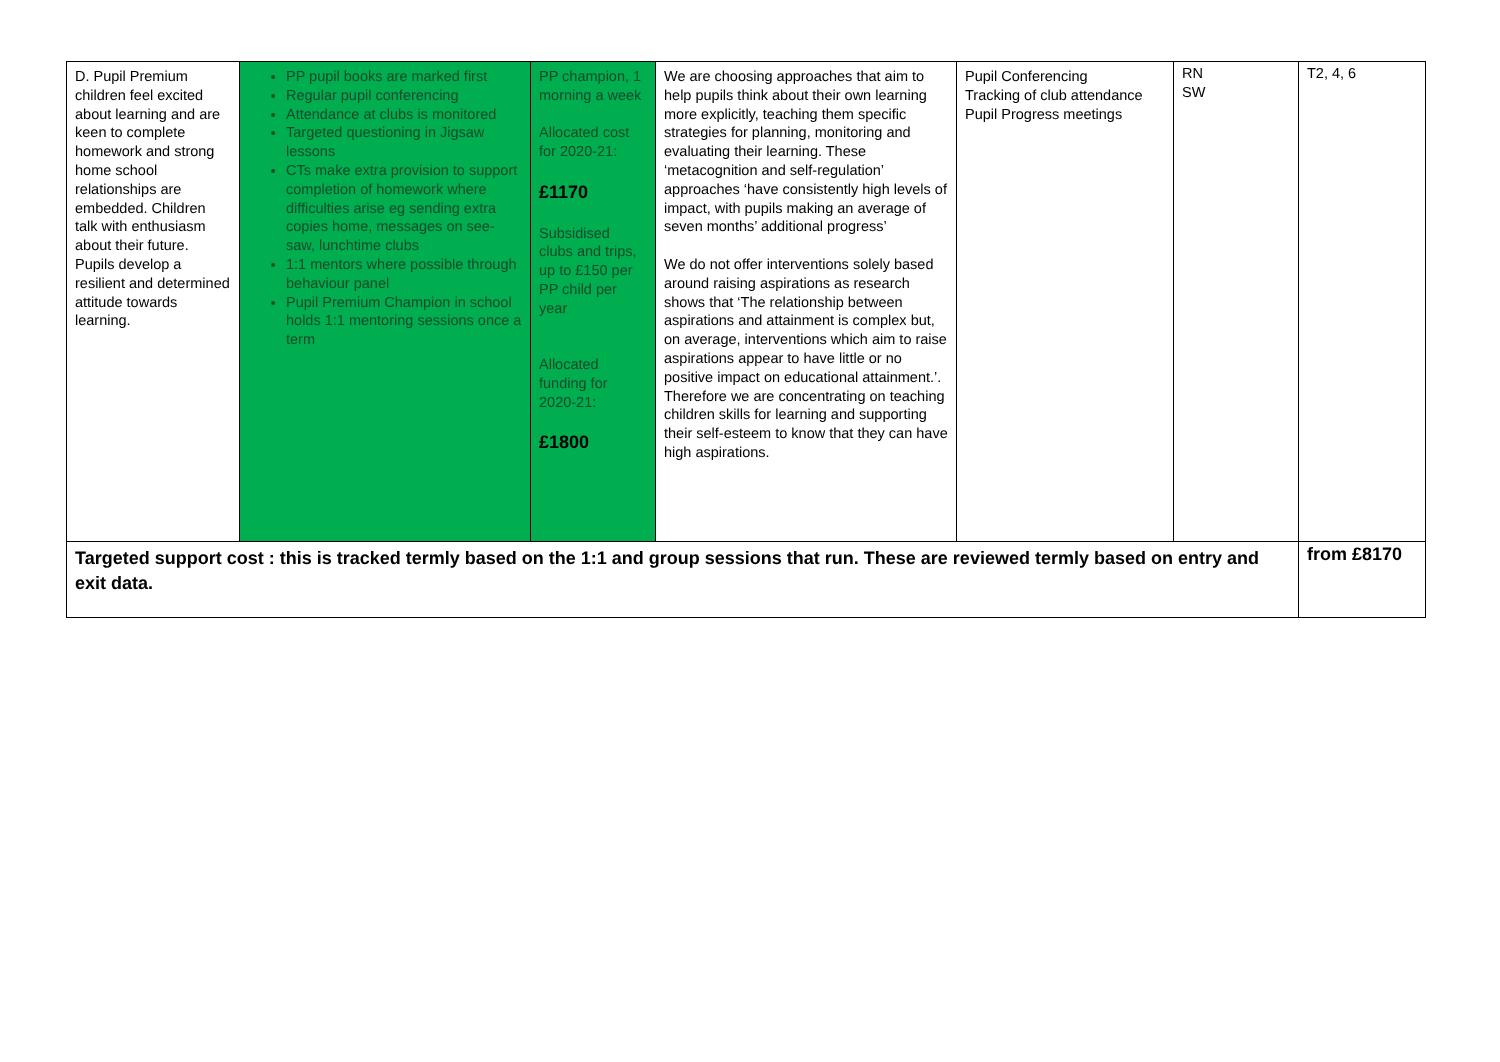| D. Pupil Premium children feel excited about learning and are keen to complete homework and strong home school relationships are embedded. Children talk with enthusiasm about their future. Pupils develop a resilient and determined attitude towards learning. | PP pupil books are marked first Regular pupil conferencing Attendance at clubs is monitored Targeted questioning in Jigsaw lessons CTs make extra provision to support completion of homework where difficulties arise eg sending extra copies home, messages on see-saw, lunchtime clubs 1:1 mentors where possible through behaviour panel Pupil Premium Champion in school holds 1:1 mentoring sessions once a term | PP champion, 1 morning a week Allocated cost for 2020-21: £1170 Subsidised clubs and trips, up to £150 per PP child per year Allocated funding for 2020-21: £1800 | We are choosing approaches that aim to help pupils think about their own learning more explicitly, teaching them specific strategies for planning, monitoring and evaluating their learning. These ‘metacognition and self-regulation’ approaches ‘have consistently high levels of impact, with pupils making an average of seven months’ additional progress’ We do not offer interventions solely based around raising aspirations as research shows that ‘The relationship between aspirations and attainment is complex but, on average, interventions which aim to raise aspirations appear to have little or no positive impact on educational attainment.’. Therefore we are concentrating on teaching children skills for learning and supporting their self-esteem to know that they can have high aspirations. | Pupil Conferencing Tracking of club attendance Pupil Progress meetings | RN SW | T2, 4, 6 |
| Targeted support cost : this is tracked termly based on the 1:1 and group sessions that run. These are reviewed termly based on entry and exit data. | | | | | | from £8170 |